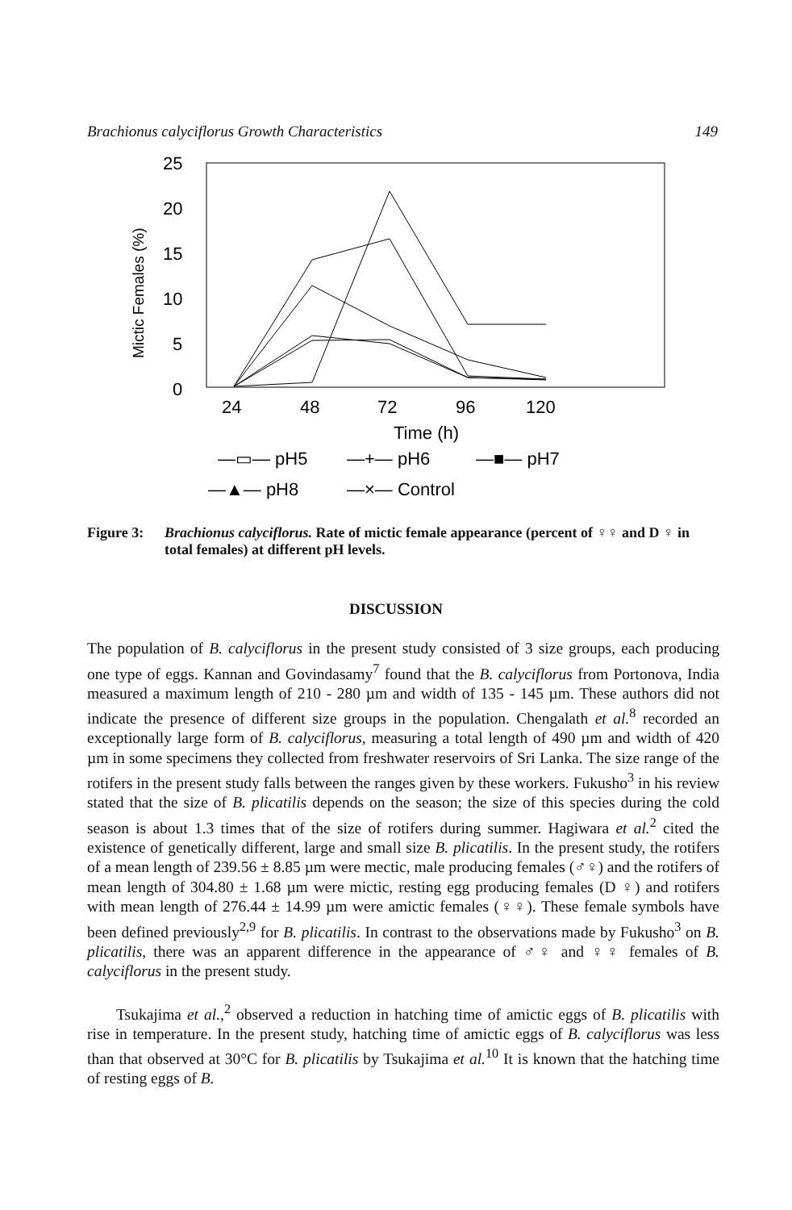Brachionus calyciflorus Growth Characteristics 149
25
20
15
10
5
0
Mictic Females (%)
24
48
72
96
120
Time (h)
—▭— pH5
—+— pH6
—■— pH7
—▲— pH8
—×— Control
Figure 3: Brachionus calyciflorus. Rate of mictic female appearance (percent of ♀♀ and D ♀ in total females) at different pH levels.
DISCUSSION
The population of B. calyciflorus in the present study consisted of 3 size groups, each producing one type of eggs. Kannan and Govindasamy<sup>7</sup> found that the B. calyciflorus from Portonova, India measured a maximum length of 210 - 280 µm and width of 135 - 145 µm. These authors did not indicate the presence of different size groups in the population. Chengalath et al.<sup>8</sup> recorded an exceptionally large form of B. calyciflorus, measuring a total length of 490 µm and width of 420 µm in some specimens they collected from freshwater reservoirs of Sri Lanka. The size range of the rotifers in the present study falls between the ranges given by these workers. Fukusho<sup>3</sup> in his review stated that the size of B. plicatilis depends on the season; the size of this species during the cold season is about 1.3 times that of the size of rotifers during summer. Hagiwara et al.<sup>2</sup> cited the existence of genetically different, large and small size B. plicatilis. In the present study, the rotifers of a mean length of 239.56 ± 8.85 µm were mectic, male producing females (♂♀) and the rotifers of mean length of 304.80 ± 1.68 µm were mictic, resting egg producing females (D ♀) and rotifers with mean length of 276.44 ± 14.99 µm were amictic females (♀♀). These female symbols have been defined previously<sup>2,9</sup> for B. plicatilis. In contrast to the observations made by Fukusho<sup>3</sup> on B. plicatilis, there was an apparent difference in the appearance of ♂♀ and ♀♀ females of B. calyciflorus in the present study.
Tsukajima et al.,<sup>2</sup> observed a reduction in hatching time of amictic eggs of B. plicatilis with rise in temperature. In the present study, hatching time of amictic eggs of B. calyciflorus was less than that observed at 30°C for B. plicatilis by Tsukajima et al.<sup>10</sup> It is known that the hatching time of resting eggs of B.